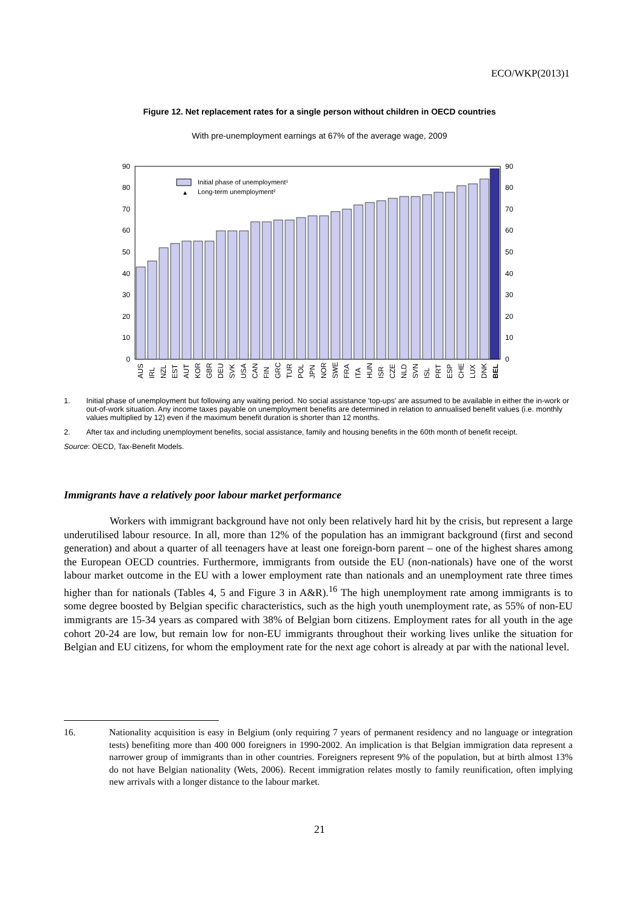ECO/WKP(2013)1
Figure 12. Net replacement rates for a single person without children in OECD countries
With pre-unemployment earnings at 67% of the average wage, 2009
0
10
20
30
40
50
60
70
80
90
0
10
20
30
40
50
60
70
80
90
Initial phase of unemployment¹
▲
Long-term unemployment²
AUS
IRL
NZL
EST
AUT
KOR
GBR
DEU
SVK
USA
CAN
FIN
GRC
TUR
POL
JPN
NOR
SWE
FRA
ITA
HUN
ISR
CZE
NLD
SVN
ISL
PRT
ESP
CHE
LUX
DNK
BEL
1. Initial phase of unemployment but following any waiting period. No social assistance 'top-ups' are assumed to be available in either the in-work or out-of-work situation. Any income taxes payable on unemployment benefits are determined in relation to annualised benefit values (i.e. monthly values multiplied by 12) even if the maximum benefit duration is shorter than 12 months.
2. After tax and including unemployment benefits, social assistance, family and housing benefits in the 60th month of benefit receipt.
Source: OECD, Tax-Benefit Models.
Immigrants have a relatively poor labour market performance
Workers with immigrant background have not only been relatively hard hit by the crisis, but represent a large underutilised labour resource. In all, more than 12% of the population has an immigrant background (first and second generation) and about a quarter of all teenagers have at least one foreign-born parent – one of the highest shares among the European OECD countries. Furthermore, immigrants from outside the EU (non-nationals) have one of the worst labour market outcome in the EU with a lower employment rate than nationals and an unemployment rate three times higher than for nationals (Tables 4, 5 and Figure 3 in A&R).<sup>16</sup> The high unemployment rate among immigrants is to some degree boosted by Belgian specific characteristics, such as the high youth unemployment rate, as 55% of non-EU immigrants are 15-34 years as compared with 38% of Belgian born citizens. Employment rates for all youth in the age cohort 20-24 are low, but remain low for non-EU immigrants throughout their working lives unlike the situation for Belgian and EU citizens, for whom the employment rate for the next age cohort is already at par with the national level.
16. Nationality acquisition is easy in Belgium (only requiring 7 years of permanent residency and no language or integration tests) benefiting more than 400 000 foreigners in 1990-2002. An implication is that Belgian immigration data represent a narrower group of immigrants than in other countries. Foreigners represent 9% of the population, but at birth almost 13% do not have Belgian nationality (Wets, 2006). Recent immigration relates mostly to family reunification, often implying new arrivals with a longer distance to the labour market.
21